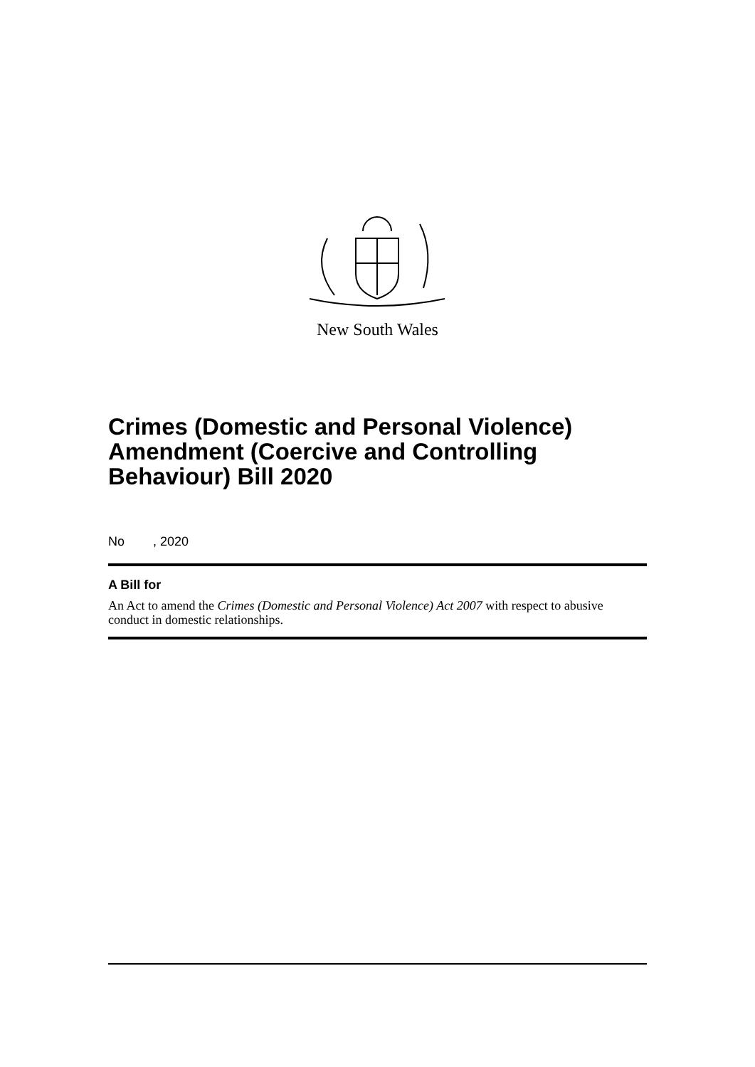New South Wales
Crimes (Domestic and Personal Violence) Amendment (Coercive and Controlling Behaviour) Bill 2020
No , 2020
A Bill for
An Act to amend the Crimes (Domestic and Personal Violence) Act 2007 with respect to abusive conduct in domestic relationships.